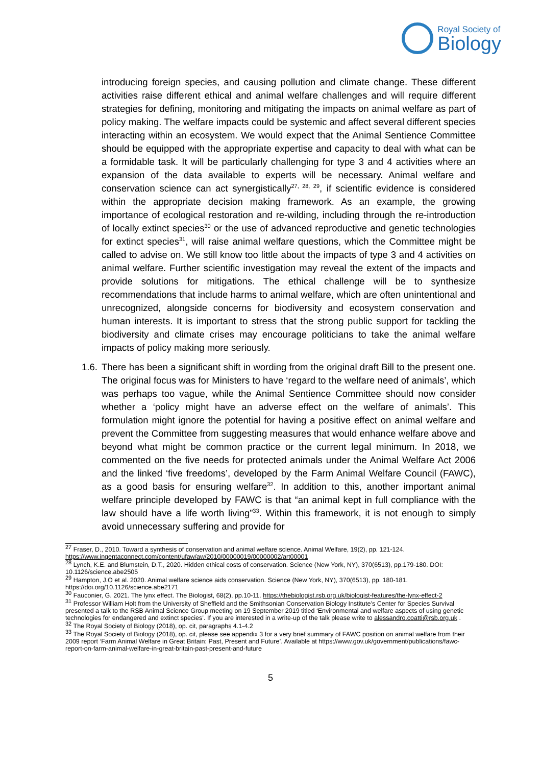Royal Society of
Biology
introducing foreign species, and causing pollution and climate change. These different activities raise different ethical and animal welfare challenges and will require different strategies for defining, monitoring and mitigating the impacts on animal welfare as part of policy making. The welfare impacts could be systemic and affect several different species interacting within an ecosystem. We would expect that the Animal Sentience Committee should be equipped with the appropriate expertise and capacity to deal with what can be a formidable task. It will be particularly challenging for type 3 and 4 activities where an expansion of the data available to experts will be necessary. Animal welfare and conservation science can act synergistically<sup>27, 28, 29</sup>, if scientific evidence is considered within the appropriate decision making framework. As an example, the growing importance of ecological restoration and re-wilding, including through the re-introduction of locally extinct species<sup>30</sup> or the use of advanced reproductive and genetic technologies for extinct species<sup>31</sup>, will raise animal welfare questions, which the Committee might be called to advise on. We still know too little about the impacts of type 3 and 4 activities on animal welfare. Further scientific investigation may reveal the extent of the impacts and provide solutions for mitigations. The ethical challenge will be to synthesize recommendations that include harms to animal welfare, which are often unintentional and unrecognized, alongside concerns for biodiversity and ecosystem conservation and human interests. It is important to stress that the strong public support for tackling the biodiversity and climate crises may encourage politicians to take the animal welfare impacts of policy making more seriously.
1.6.
There has been a significant shift in wording from the original draft Bill to the present one. The original focus was for Ministers to have ‘regard to the welfare need of animals’, which was perhaps too vague, while the Animal Sentience Committee should now consider whether a ‘policy might have an adverse effect on the welfare of animals’. This formulation might ignore the potential for having a positive effect on animal welfare and prevent the Committee from suggesting measures that would enhance welfare above and beyond what might be common practice or the current legal minimum. In 2018, we commented on the five needs for protected animals under the Animal Welfare Act 2006 and the linked ‘five freedoms’, developed by the Farm Animal Welfare Council (FAWC), as a good basis for ensuring welfare<sup>32</sup>. In addition to this, another important animal welfare principle developed by FAWC is that “an animal kept in full compliance with the law should have a life worth living”<sup>33</sup>. Within this framework, it is not enough to simply avoid unnecessary suffering and provide for
<sup>27</sup> Fraser, D., 2010. Toward a synthesis of conservation and animal welfare science. Animal Welfare, 19(2), pp. 121-124. https://www.ingentaconnect.com/content/ufaw/aw/2010/00000019/00000002/art00001
<sup>28</sup> Lynch, K.E. and Blumstein, D.T., 2020. Hidden ethical costs of conservation. Science (New York, NY), 370(6513), pp.179-180. DOI: 10.1126/science.abe2505
<sup>29</sup> Hampton, J.O et al. 2020. Animal welfare science aids conservation. Science (New York, NY), 370(6513), pp. 180-181. https://doi.org/10.1126/science.abe2171
<sup>30</sup> Fauconier, G. 2021. The lynx effect. The Biologist, 68(2), pp.10-11. https://thebiologist.rsb.org.uk/biologist-features/the-lynx-effect-2
<sup>31</sup> Professor William Holt from the University of Sheffield and the Smithsonian Conservation Biology Institute’s Center for Species Survival presented a talk to the RSB Animal Science Group meeting on 19 September 2019 titled ‘Environmental and welfare aspects of using genetic technologies for endangered and extinct species’. If you are interested in a write-up of the talk please write to alessandro.coatti@rsb.org.uk .
<sup>32</sup> The Royal Society of Biology (2018), op. cit, paragraphs 4.1-4.2
<sup>33</sup> The Royal Society of Biology (2018), op. cit, please see appendix 3 for a very brief summary of FAWC position on animal welfare from their 2009 report ‘Farm Animal Welfare in Great Britain: Past, Present and Future’. Available at https://www.gov.uk/government/publications/fawc-report-on-farm-animal-welfare-in-great-britain-past-present-and-future
5